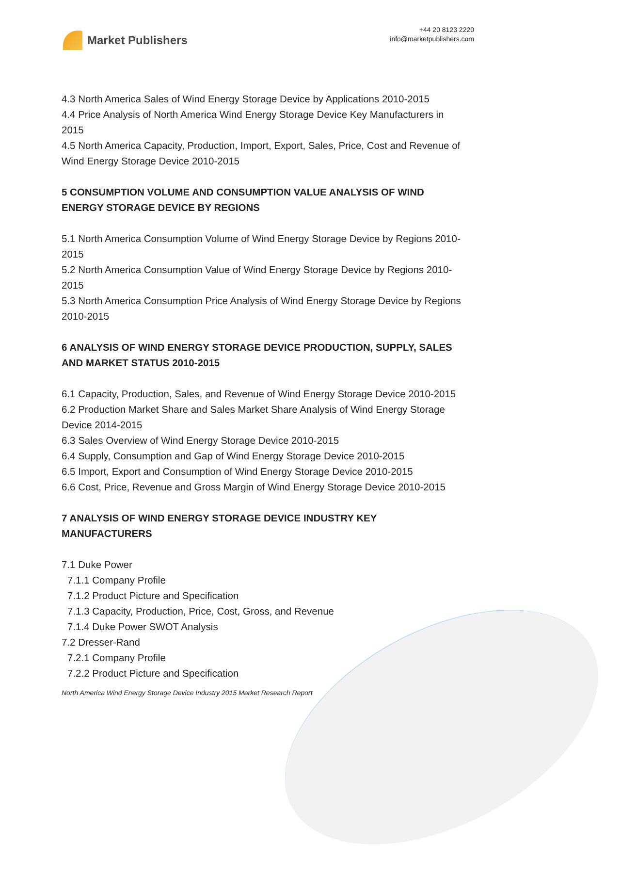Market Publishers
+44 20 8123 2220
info@marketpublishers.com
4.3 North America Sales of Wind Energy Storage Device by Applications 2010-2015
4.4 Price Analysis of North America Wind Energy Storage Device Key Manufacturers in 2015
4.5 North America Capacity, Production, Import, Export, Sales, Price, Cost and Revenue of Wind Energy Storage Device 2010-2015
5 CONSUMPTION VOLUME AND CONSUMPTION VALUE ANALYSIS OF WIND ENERGY STORAGE DEVICE BY REGIONS
5.1 North America Consumption Volume of Wind Energy Storage Device by Regions 2010-2015
5.2 North America Consumption Value of Wind Energy Storage Device by Regions 2010-2015
5.3 North America Consumption Price Analysis of Wind Energy Storage Device by Regions 2010-2015
6 ANALYSIS OF WIND ENERGY STORAGE DEVICE PRODUCTION, SUPPLY, SALES AND MARKET STATUS 2010-2015
6.1 Capacity, Production, Sales, and Revenue of Wind Energy Storage Device 2010-2015
6.2 Production Market Share and Sales Market Share Analysis of Wind Energy Storage Device 2014-2015
6.3 Sales Overview of Wind Energy Storage Device 2010-2015
6.4 Supply, Consumption and Gap of Wind Energy Storage Device 2010-2015
6.5 Import, Export and Consumption of Wind Energy Storage Device 2010-2015
6.6 Cost, Price, Revenue and Gross Margin of Wind Energy Storage Device 2010-2015
7 ANALYSIS OF WIND ENERGY STORAGE DEVICE INDUSTRY KEY MANUFACTURERS
7.1 Duke Power
7.1.1 Company Profile
7.1.2 Product Picture and Specification
7.1.3 Capacity, Production, Price, Cost, Gross, and Revenue
7.1.4 Duke Power SWOT Analysis
7.2 Dresser-Rand
7.2.1 Company Profile
7.2.2 Product Picture and Specification
North America Wind Energy Storage Device Industry 2015 Market Research Report